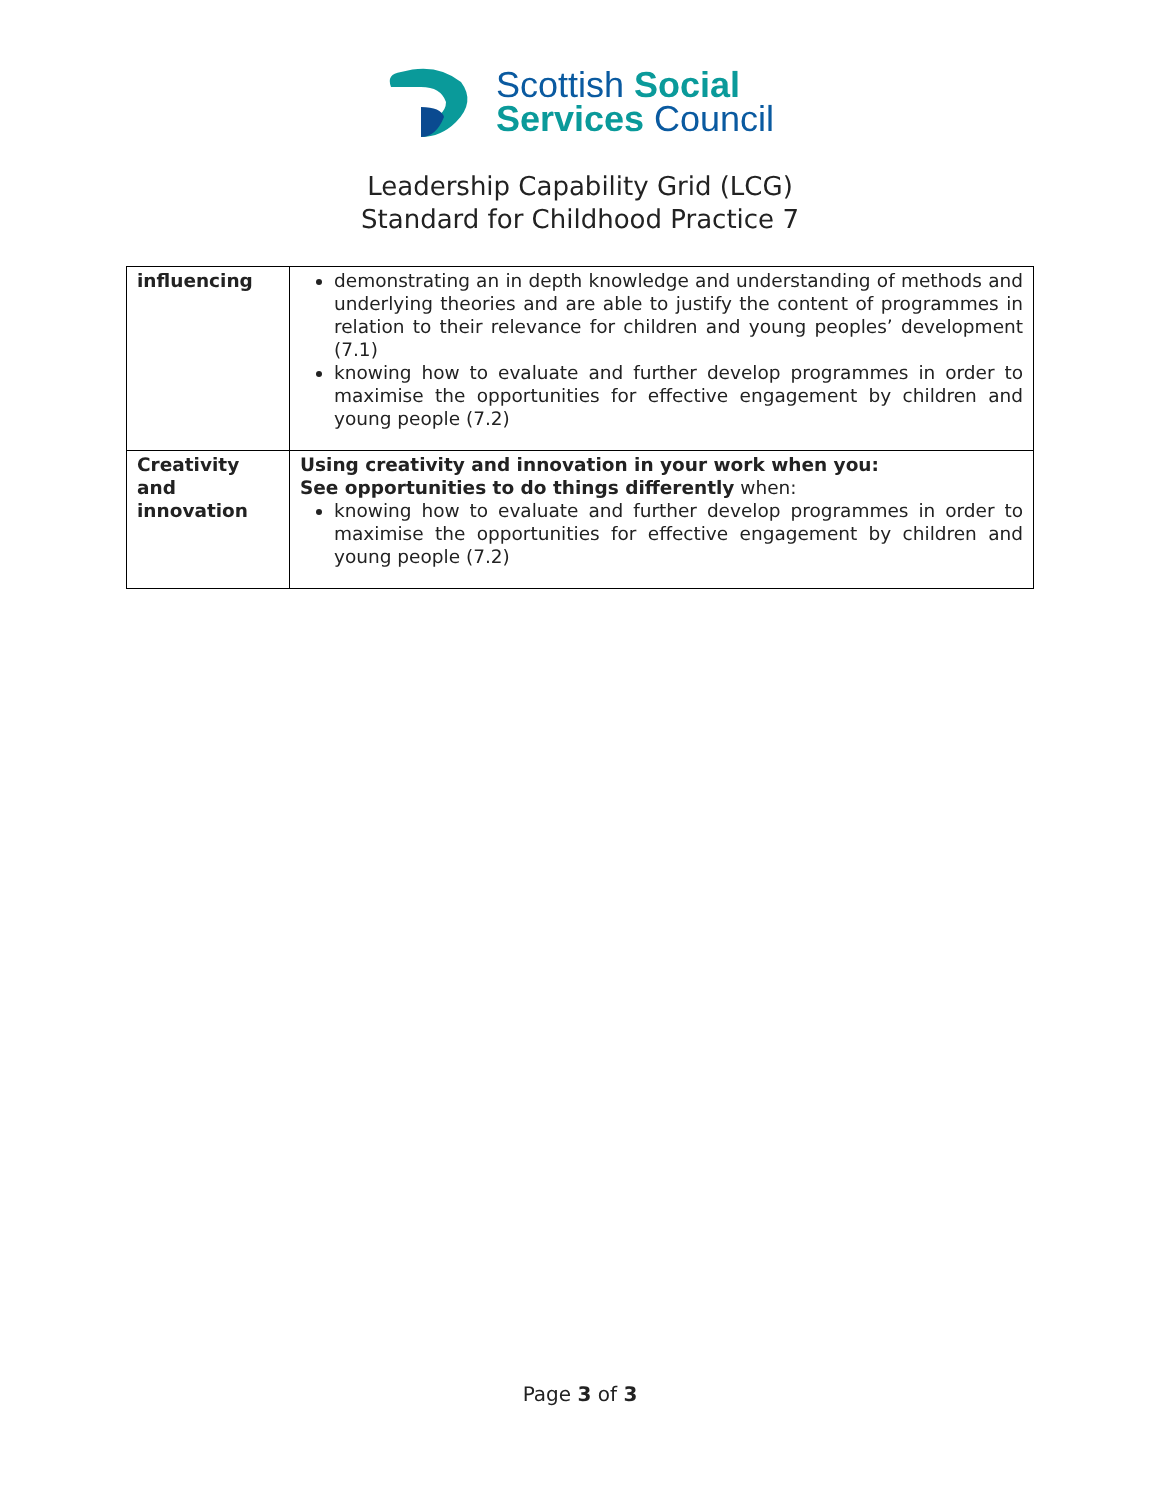Scottish Social
Services Council
Leadership Capability Grid (LCG)
Standard for Childhood Practice 7
| influencing | demonstrating an in depth knowledge and understanding of methods and underlying theories and are able to justify the content of programmes in relation to their relevance for children and young peoples’ development (7.1) knowing how to evaluate and further develop programmes in order to maximise the opportunities for effective engagement by children and young people (7.2) |
| Creativity and innovation | Using creativity and innovation in your work when you: See opportunities to do things differently when: knowing how to evaluate and further develop programmes in order to maximise the opportunities for effective engagement by children and young people (7.2) |
Page 3 of 3